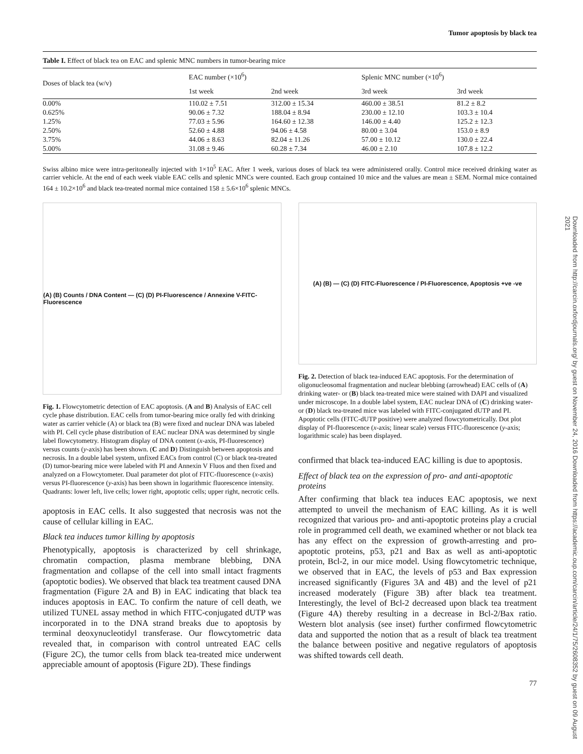Tumor apoptosis by black tea
Table I. Effect of black tea on EAC and splenic MNC numbers in tumor-bearing mice
| Doses of black tea (w/v) | EAC number (×10<sup>6</sup>) | | Splenic MNC number (×10<sup>6</sup>) | |
| --- | --- | --- | --- | --- |
| | 1st week | 2nd week | 3rd week | 3rd week |
| 0.00% | 110.02 ± 7.51 | 312.00 ± 15.34 | 460.00 ± 38.51 | 81.2 ± 8.2 |
| 0.625% | 90.06 ± 7.32 | 188.04 ± 8.94 | 230.00 ± 12.10 | 103.3 ± 10.4 |
| 1.25% | 77.03 ± 5.96 | 164.60 ± 12.38 | 146.00 ± 4.40 | 125.2 ± 12.3 |
| 2.50% | 52.60 ± 4.88 | 94.06 ± 4.58 | 80.00 ± 3.04 | 153.0 ± 8.9 |
| 3.75% | 44.06 ± 8.63 | 82.04 ± 11.26 | 57.00 ± 10.12 | 130.0 ± 22.4 |
| 5.00% | 31.08 ± 9.46 | 60.28 ± 7.34 | 46.00 ± 2.10 | 107.8 ± 12.2 |
Swiss albino mice were intra-peritoneally injected with 1×10<sup>5</sup> EAC. After 1 week, various doses of black tea were administered orally. Control mice received drinking water as carrier vehicle. At the end of each week viable EAC cells and splenic MNCs were counted. Each group contained 10 mice and the values are mean ± SEM. Normal mice contained 164 ± 10.2×10<sup>6</sup> and black tea-treated normal mice contained 158 ± 5.6×10<sup>6</sup> splenic MNCs.
(A) (B) Counts / DNA Content — (C) (D) PI-Fluorescence / Annexine V-FITC-Fluorescence
Fig. 1. Flowcytometric detection of EAC apoptosis. (A and B) Analysis of EAC cell cycle phase distribution. EAC cells from tumor-bearing mice orally fed with drinking water as carrier vehicle (A) or black tea (B) were fixed and nuclear DNA was labeled with PI. Cell cycle phase distribution of EAC nuclear DNA was determined by single label flowcytometry. Histogram display of DNA content (x-axis, PI-fluorescence) versus counts (y-axis) has been shown. (C and D) Distinguish between apoptosis and necrosis. In a double label system, unfixed EACs from control (C) or black tea-treated (D) tumor-bearing mice were labeled with PI and Annexin V Fluos and then fixed and analyzed on a Flowcytometer. Dual parameter dot plot of FITC-fluorescence (x-axis) versus PI-fluorescence (y-axis) has been shown in logarithmic fluorescence intensity. Quadrants: lower left, live cells; lower right, apoptotic cells; upper right, necrotic cells.
apoptosis in EAC cells. It also suggested that necrosis was not the cause of cellular killing in EAC.
Black tea induces tumor killing by apoptosis
Phenotypically, apoptosis is characterized by cell shrinkage, chromatin compaction, plasma membrane blebbing, DNA fragmentation and collapse of the cell into small intact fragments (apoptotic bodies). We observed that black tea treatment caused DNA fragmentation (Figure 2A and B) in EAC indicating that black tea induces apoptosis in EAC. To confirm the nature of cell death, we utilized TUNEL assay method in which FITC-conjugated dUTP was incorporated in to the DNA strand breaks due to apoptosis by terminal deoxynucleotidyl transferase. Our flowcytometric data revealed that, in comparison with control untreated EAC cells (Figure 2C), the tumor cells from black tea-treated mice underwent appreciable amount of apoptosis (Figure 2D). These findings
(A) (B) — (C) (D) FITC-Fluorescence / PI-Fluorescence, Apoptosis +ve -ve
Fig. 2. Detection of black tea-induced EAC apoptosis. For the determination of oligonucleosomal fragmentation and nuclear blebbing (arrowhead) EAC cells of (A) drinking water- or (B) black tea-treated mice were stained with DAPI and visualized under microscope. In a double label system, EAC nuclear DNA of (C) drinking water- or (D) black tea-treated mice was labeled with FITC-conjugated dUTP and PI. Apoptotic cells (FITC-dUTP positive) were analyzed flowcytometrically. Dot plot display of PI-fluorescence (x-axis; linear scale) versus FITC-fluorescence (y-axis; logarithmic scale) has been displayed.
confirmed that black tea-induced EAC killing is due to apoptosis.
Effect of black tea on the expression of pro- and anti-apoptotic proteins
After confirming that black tea induces EAC apoptosis, we next attempted to unveil the mechanism of EAC killing. As it is well recognized that various pro- and anti-apoptotic proteins play a crucial role in programmed cell death, we examined whether or not black tea has any effect on the expression of growth-arresting and pro-apoptotic proteins, p53, p21 and Bax as well as anti-apoptotic protein, Bcl-2, in our mice model. Using flowcytometric technique, we observed that in EAC, the levels of p53 and Bax expression increased significantly (Figures 3A and 4B) and the level of p21 increased moderately (Figure 3B) after black tea treatment. Interestingly, the level of Bcl-2 decreased upon black tea treatment (Figure 4A) thereby resulting in a decrease in Bcl-2/Bax ratio. Western blot analysis (see inset) further confirmed flowcytometric data and supported the notion that as a result of black tea treatment the balance between positive and negative regulators of apoptosis was shifted towards cell death.
77
Downloaded from http://carcin.oxfordjournals.org/ by guest on November 24, 2016 Downloaded from https://academic.oup.com/carcin/article/24/1/75/2608352 by guest on 09 August 2021